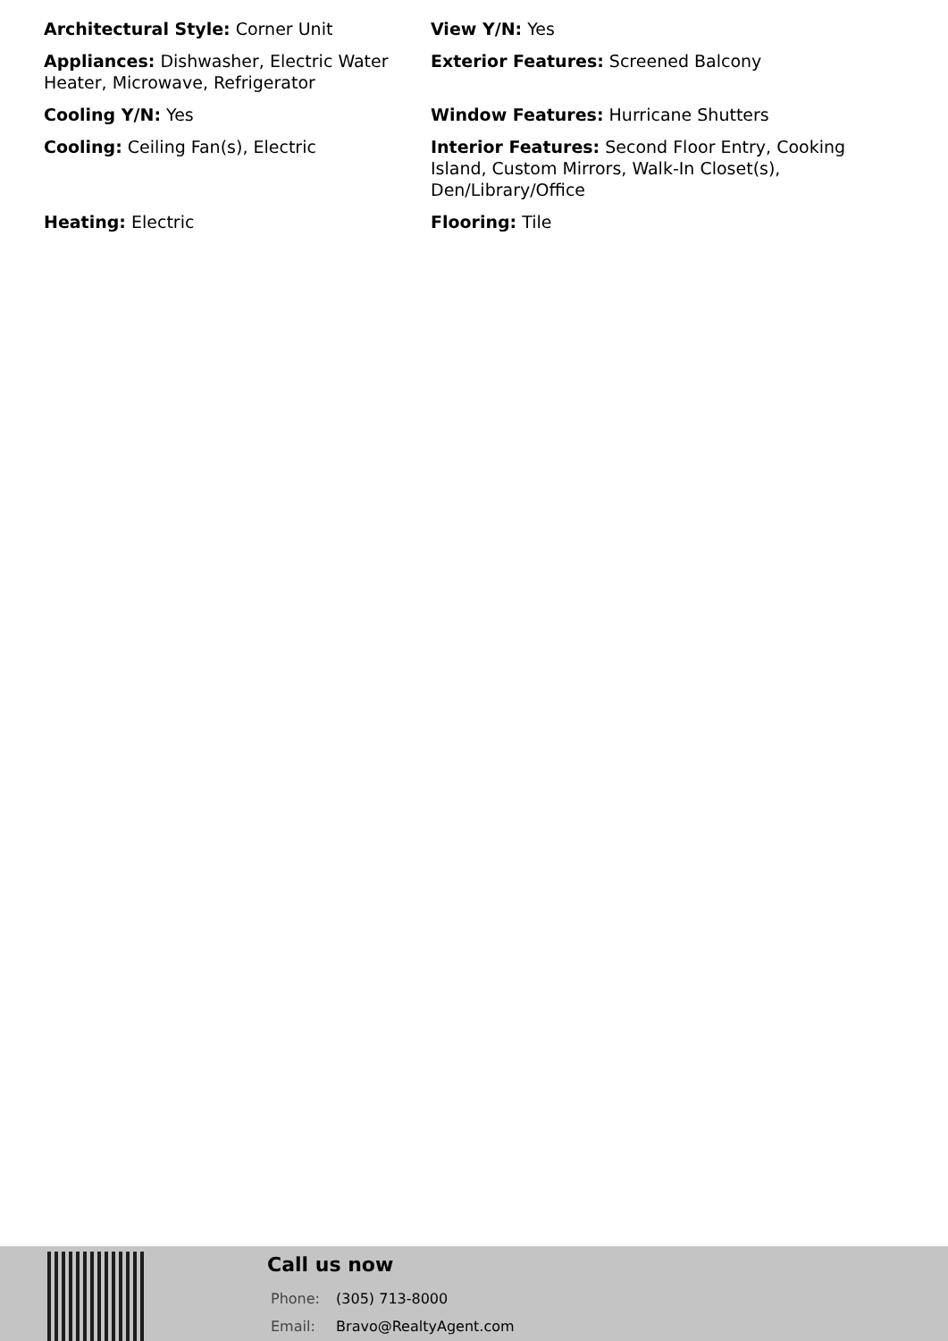Architectural Style: Corner Unit
View Y/N: Yes
Appliances: Dishwasher, Electric Water Heater, Microwave, Refrigerator
Exterior Features: Screened Balcony
Cooling Y/N: Yes
Window Features: Hurricane Shutters
Cooling: Ceiling Fan(s), Electric
Interior Features: Second Floor Entry, Cooking Island, Custom Mirrors, Walk-In Closet(s), Den/Library/Office
Heating: Electric
Flooring: Tile
Call us now
Phone: (305) 713-8000
Email: Bravo@RealtyAgent.com